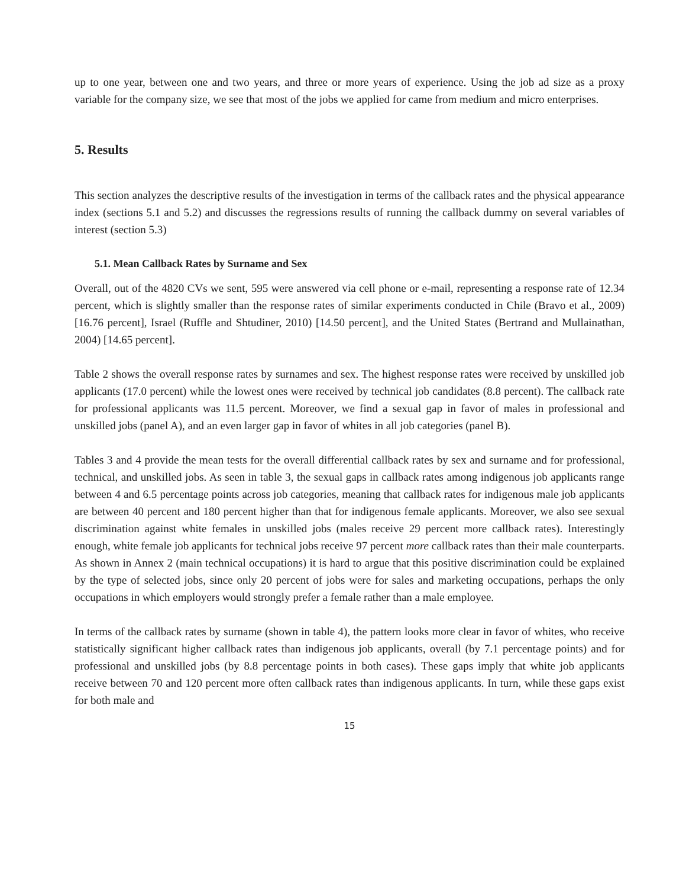up to one year, between one and two years, and three or more years of experience. Using the job ad size as a proxy variable for the company size, we see that most of the jobs we applied for came from medium and micro enterprises.
5. Results
This section analyzes the descriptive results of the investigation in terms of the callback rates and the physical appearance index (sections 5.1 and 5.2) and discusses the regressions results of running the callback dummy on several variables of interest (section 5.3)
5.1. Mean Callback Rates by Surname and Sex
Overall, out of the 4820 CVs we sent, 595 were answered via cell phone or e-mail, representing a response rate of 12.34 percent, which is slightly smaller than the response rates of similar experiments conducted in Chile (Bravo et al., 2009) [16.76 percent], Israel (Ruffle and Shtudiner, 2010) [14.50 percent], and the United States (Bertrand and Mullainathan, 2004) [14.65 percent].
Table 2 shows the overall response rates by surnames and sex. The highest response rates were received by unskilled job applicants (17.0 percent) while the lowest ones were received by technical job candidates (8.8 percent). The callback rate for professional applicants was 11.5 percent. Moreover, we find a sexual gap in favor of males in professional and unskilled jobs (panel A), and an even larger gap in favor of whites in all job categories (panel B).
Tables 3 and 4 provide the mean tests for the overall differential callback rates by sex and surname and for professional, technical, and unskilled jobs. As seen in table 3, the sexual gaps in callback rates among indigenous job applicants range between 4 and 6.5 percentage points across job categories, meaning that callback rates for indigenous male job applicants are between 40 percent and 180 percent higher than that for indigenous female applicants. Moreover, we also see sexual discrimination against white females in unskilled jobs (males receive 29 percent more callback rates). Interestingly enough, white female job applicants for technical jobs receive 97 percent more callback rates than their male counterparts. As shown in Annex 2 (main technical occupations) it is hard to argue that this positive discrimination could be explained by the type of selected jobs, since only 20 percent of jobs were for sales and marketing occupations, perhaps the only occupations in which employers would strongly prefer a female rather than a male employee.
In terms of the callback rates by surname (shown in table 4), the pattern looks more clear in favor of whites, who receive statistically significant higher callback rates than indigenous job applicants, overall (by 7.1 percentage points) and for professional and unskilled jobs (by 8.8 percentage points in both cases). These gaps imply that white job applicants receive between 70 and 120 percent more often callback rates than indigenous applicants. In turn, while these gaps exist for both male and
15